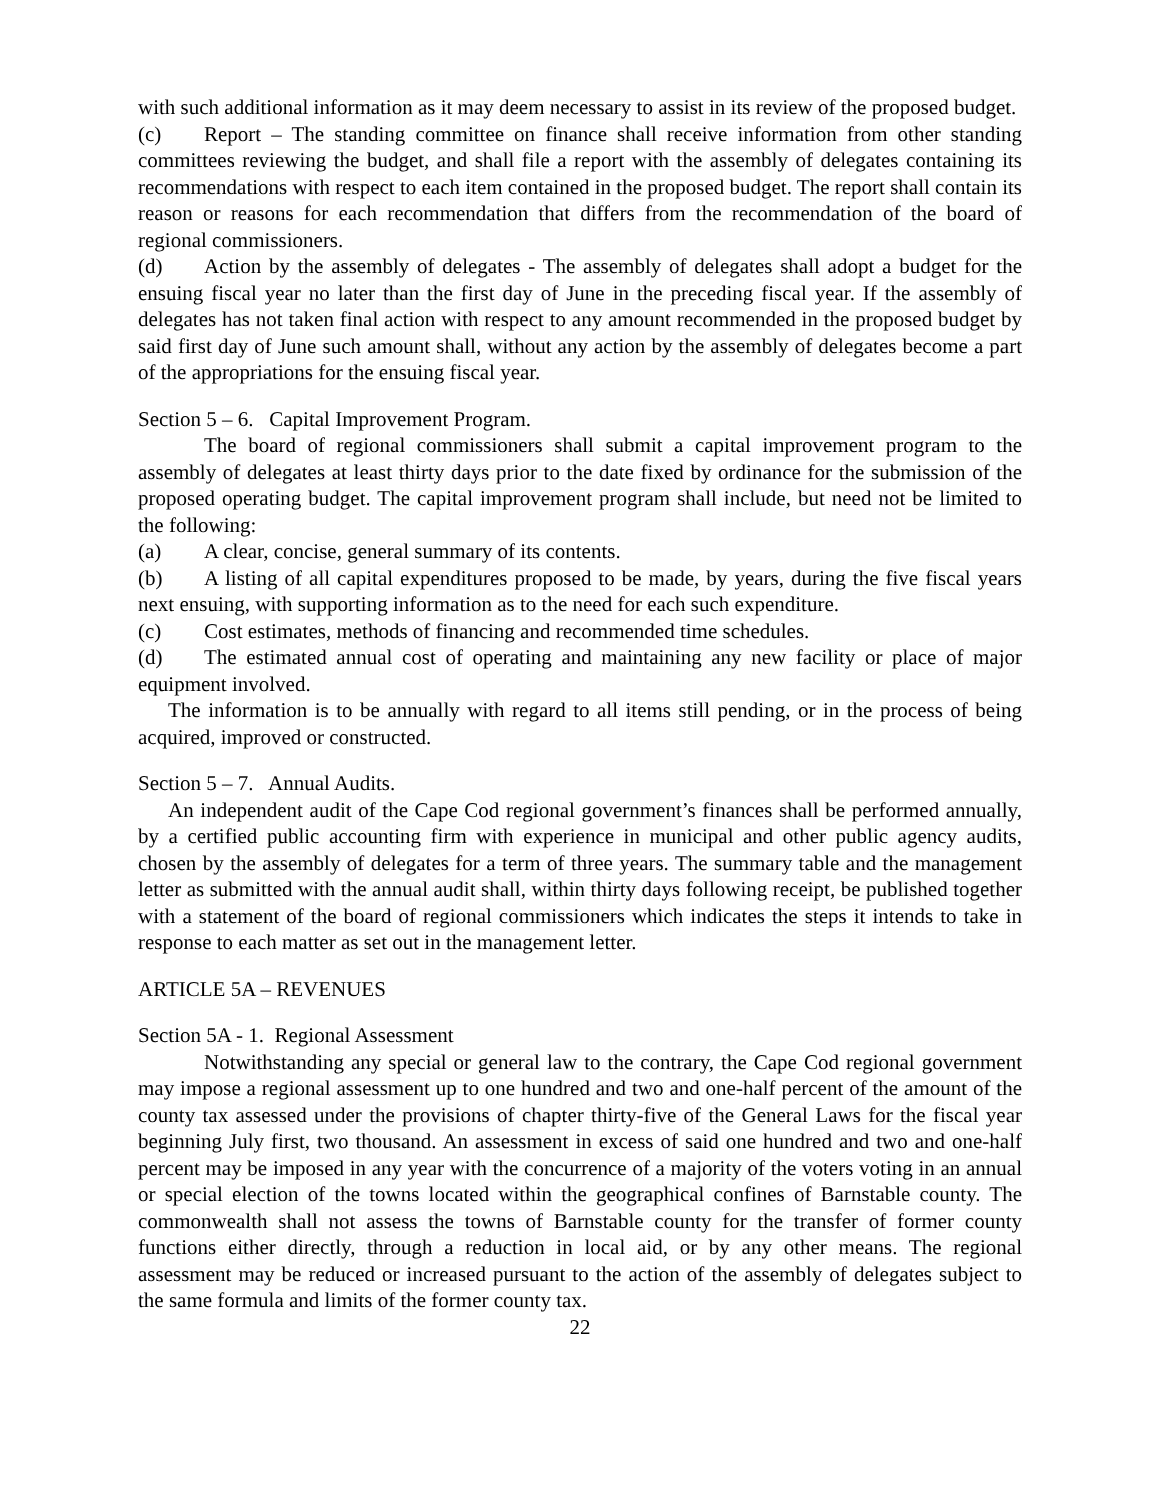with such additional information as it may deem necessary to assist in its review of the proposed budget.
(c) Report – The standing committee on finance shall receive information from other standing committees reviewing the budget, and shall file a report with the assembly of delegates containing its recommendations with respect to each item contained in the proposed budget. The report shall contain its reason or reasons for each recommendation that differs from the recommendation of the board of regional commissioners.
(d) Action by the assembly of delegates - The assembly of delegates shall adopt a budget for the ensuing fiscal year no later than the first day of June in the preceding fiscal year. If the assembly of delegates has not taken final action with respect to any amount recommended in the proposed budget by said first day of June such amount shall, without any action by the assembly of delegates become a part of the appropriations for the ensuing fiscal year.
Section 5 – 6. Capital Improvement Program.
The board of regional commissioners shall submit a capital improvement program to the assembly of delegates at least thirty days prior to the date fixed by ordinance for the submission of the proposed operating budget. The capital improvement program shall include, but need not be limited to the following:
(a) A clear, concise, general summary of its contents.
(b) A listing of all capital expenditures proposed to be made, by years, during the five fiscal years next ensuing, with supporting information as to the need for each such expenditure.
(c) Cost estimates, methods of financing and recommended time schedules.
(d) The estimated annual cost of operating and maintaining any new facility or place of major equipment involved.
The information is to be annually with regard to all items still pending, or in the process of being acquired, improved or constructed.
Section 5 – 7. Annual Audits.
An independent audit of the Cape Cod regional government’s finances shall be performed annually, by a certified public accounting firm with experience in municipal and other public agency audits, chosen by the assembly of delegates for a term of three years. The summary table and the management letter as submitted with the annual audit shall, within thirty days following receipt, be published together with a statement of the board of regional commissioners which indicates the steps it intends to take in response to each matter as set out in the management letter.
ARTICLE 5A – REVENUES
Section 5A - 1. Regional Assessment
Notwithstanding any special or general law to the contrary, the Cape Cod regional government may impose a regional assessment up to one hundred and two and one-half percent of the amount of the county tax assessed under the provisions of chapter thirty-five of the General Laws for the fiscal year beginning July first, two thousand. An assessment in excess of said one hundred and two and one-half percent may be imposed in any year with the concurrence of a majority of the voters voting in an annual or special election of the towns located within the geographical confines of Barnstable county. The commonwealth shall not assess the towns of Barnstable county for the transfer of former county functions either directly, through a reduction in local aid, or by any other means. The regional assessment may be reduced or increased pursuant to the action of the assembly of delegates subject to the same formula and limits of the former county tax.
22